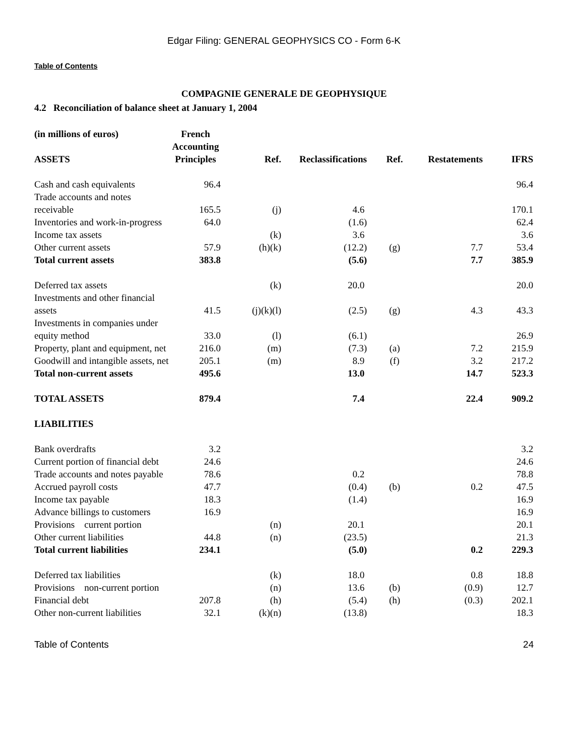Edgar Filing: GENERAL GEOPHYSICS CO - Form 6-K
Table of Contents
COMPAGNIE GENERALE DE GEOPHYSIQUE
4.2 Reconciliation of balance sheet at January 1, 2004
| (in millions of euros) ASSETS | French Accounting Principles | Ref. | Reclassifications | Ref. | Restatements | IFRS |
| --- | --- | --- | --- | --- | --- | --- |
| Cash and cash equivalents | 96.4 | | | | | 96.4 |
| Trade accounts and notes receivable | 165.5 | (j) | 4.6 | | | 170.1 |
| Inventories and work-in-progress | 64.0 | | (1.6) | | | 62.4 |
| Income tax assets | | (k) | 3.6 | | | 3.6 |
| Other current assets | 57.9 | (h)(k) | (12.2) | (g) | 7.7 | 53.4 |
| Total current assets | 383.8 | | (5.6) | | 7.7 | 385.9 |
| Deferred tax assets | | (k) | 20.0 | | | 20.0 |
| Investments and other financial assets | 41.5 | (j)(k)(l) | (2.5) | (g) | 4.3 | 43.3 |
| Investments in companies under equity method | 33.0 | (l) | (6.1) | | | 26.9 |
| Property, plant and equipment, net | 216.0 | (m) | (7.3) | (a) | 7.2 | 215.9 |
| Goodwill and intangible assets, net | 205.1 | (m) | 8.9 | (f) | 3.2 | 217.2 |
| Total non-current assets | 495.6 | | 13.0 | | 14.7 | 523.3 |
| TOTAL ASSETS | 879.4 | | 7.4 | | 22.4 | 909.2 |
| LIABILITIES | | | | | | |
| Bank overdrafts | 3.2 | | | | | 3.2 |
| Current portion of financial debt | 24.6 | | | | | 24.6 |
| Trade accounts and notes payable | 78.6 | | 0.2 | | | 78.8 |
| Accrued payroll costs | 47.7 | | (0.4) | (b) | 0.2 | 47.5 |
| Income tax payable | 18.3 | | (1.4) | | | 16.9 |
| Advance billings to customers | 16.9 | | | | | 16.9 |
| Provisions current portion | | (n) | 20.1 | | | 20.1 |
| Other current liabilities | 44.8 | (n) | (23.5) | | | 21.3 |
| Total current liabilities | 234.1 | | (5.0) | | 0.2 | 229.3 |
| Deferred tax liabilities | | (k) | 18.0 | | 0.8 | 18.8 |
| Provisions non-current portion | | (n) | 13.6 | (b) | (0.9) | 12.7 |
| Financial debt | 207.8 | (h) | (5.4) | (h) | (0.3) | 202.1 |
| Other non-current liabilities | 32.1 | (k)(n) | (13.8) | | | 18.3 |
Table of Contents 24